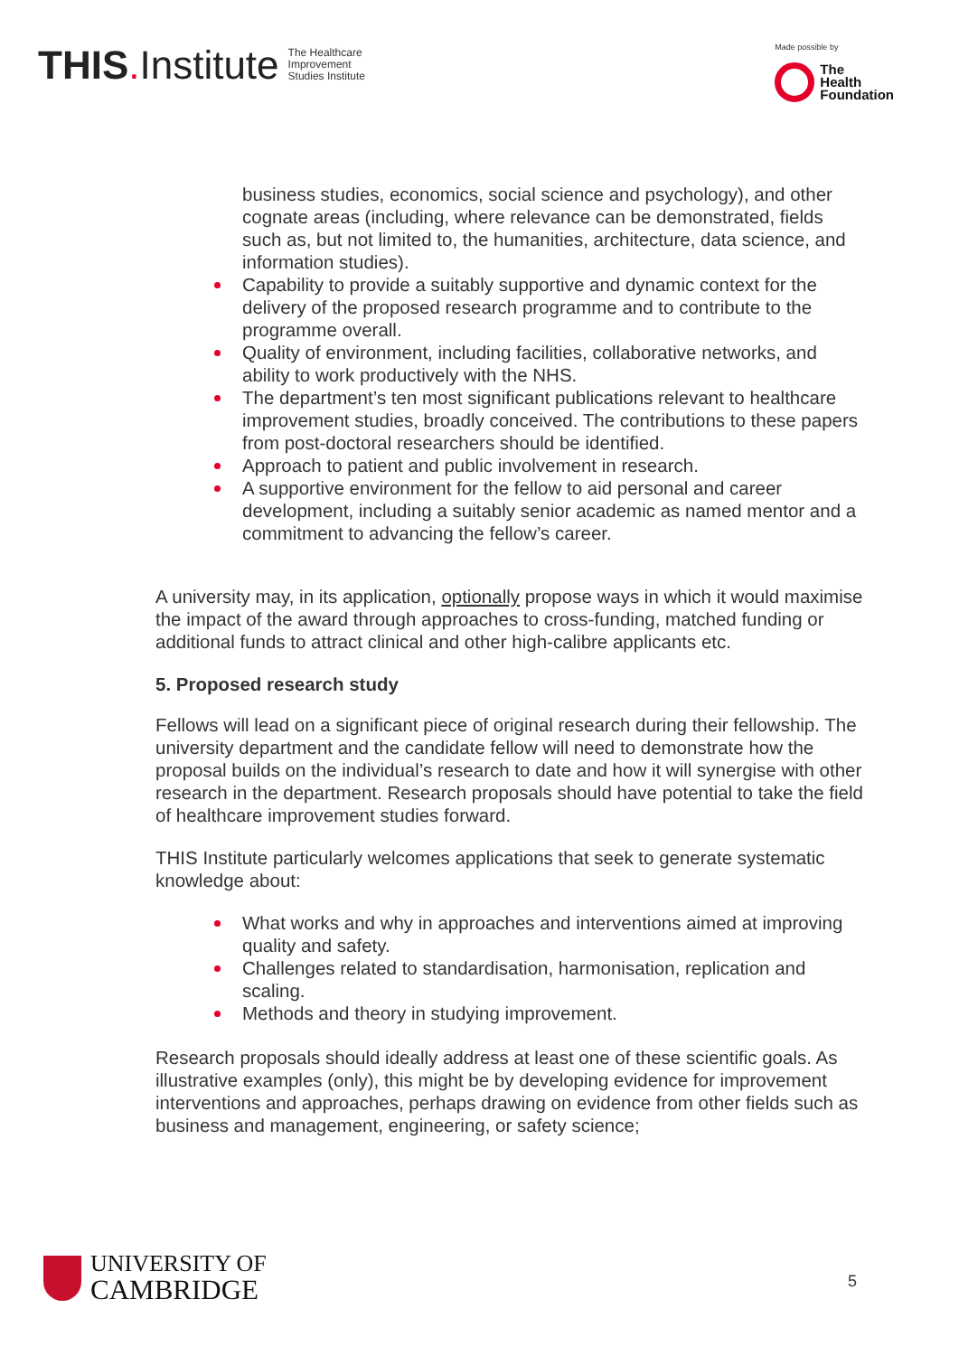THIS. Institute The Healthcare
Improvement
Studies Institute
Made possible by
The
Health
Foundation
business studies, economics, social science and psychology), and other cognate areas (including, where relevance can be demonstrated, fields such as, but not limited to, the humanities, architecture, data science, and information studies).
Capability to provide a suitably supportive and dynamic context for the delivery of the proposed research programme and to contribute to the programme overall.
Quality of environment, including facilities, collaborative networks, and ability to work productively with the NHS.
The department’s ten most significant publications relevant to healthcare improvement studies, broadly conceived. The contributions to these papers from post-doctoral researchers should be identified.
Approach to patient and public involvement in research.
A supportive environment for the fellow to aid personal and career development, including a suitably senior academic as named mentor and a commitment to advancing the fellow’s career.
A university may, in its application, optionally propose ways in which it would maximise the impact of the award through approaches to cross-funding, matched funding or additional funds to attract clinical and other high-calibre applicants etc.
5. Proposed research study
Fellows will lead on a significant piece of original research during their fellowship. The university department and the candidate fellow will need to demonstrate how the proposal builds on the individual’s research to date and how it will synergise with other research in the department. Research proposals should have potential to take the field of healthcare improvement studies forward.
THIS Institute particularly welcomes applications that seek to generate systematic knowledge about:
What works and why in approaches and interventions aimed at improving quality and safety.
Challenges related to standardisation, harmonisation, replication and scaling.
Methods and theory in studying improvement.
Research proposals should ideally address at least one of these scientific goals. As illustrative examples (only), this might be by developing evidence for improvement interventions and approaches, perhaps drawing on evidence from other fields such as business and management, engineering, or safety science;
UNIVERSITY OF
CAMBRIDGE
5